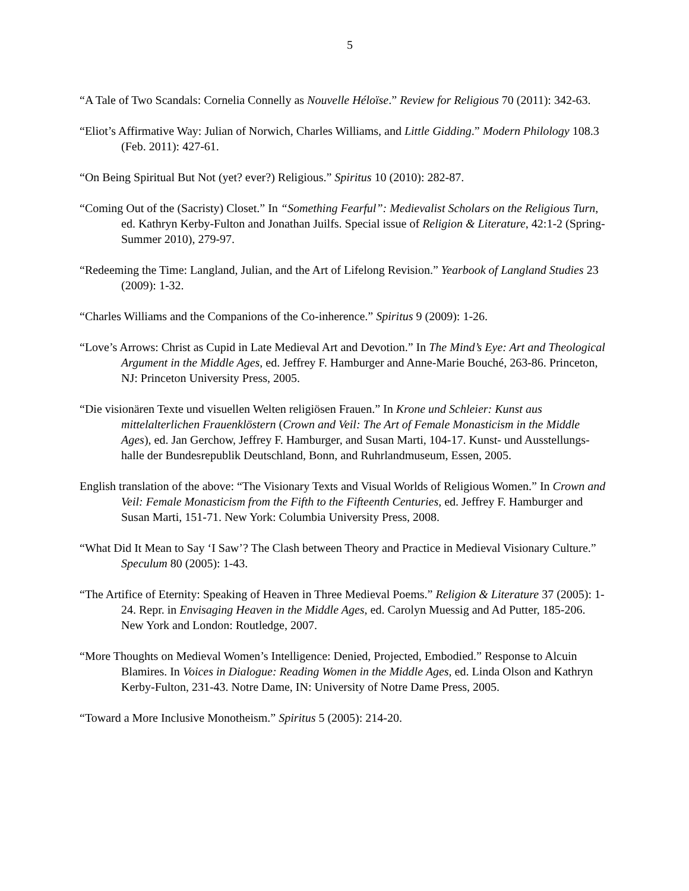5
“A Tale of Two Scandals: Cornelia Connelly as Nouvelle Héloïse.” Review for Religious 70 (2011): 342-63.
“Eliot’s Affirmative Way: Julian of Norwich, Charles Williams, and Little Gidding.” Modern Philology 108.3 (Feb. 2011): 427-61.
“On Being Spiritual But Not (yet? ever?) Religious.” Spiritus 10 (2010): 282-87.
“Coming Out of the (Sacristy) Closet.” In “Something Fearful”: Medievalist Scholars on the Religious Turn, ed. Kathryn Kerby-Fulton and Jonathan Juilfs. Special issue of Religion & Literature, 42:1-2 (Spring-Summer 2010), 279-97.
“Redeeming the Time: Langland, Julian, and the Art of Lifelong Revision.” Yearbook of Langland Studies 23 (2009): 1-32.
“Charles Williams and the Companions of the Co-inherence.” Spiritus 9 (2009): 1-26.
“Love’s Arrows: Christ as Cupid in Late Medieval Art and Devotion.” In The Mind’s Eye: Art and Theological Argument in the Middle Ages, ed. Jeffrey F. Hamburger and Anne-Marie Bouché, 263-86. Princeton, NJ: Princeton University Press, 2005.
“Die visionären Texte und visuellen Welten religiösen Frauen.” In Krone und Schleier: Kunst aus mittelalterlichen Frauenklöstern (Crown and Veil: The Art of Female Monasticism in the Middle Ages), ed. Jan Gerchow, Jeffrey F. Hamburger, and Susan Marti, 104-17. Kunst- und Ausstellungs-halle der Bundesrepublik Deutschland, Bonn, and Ruhrlandmuseum, Essen, 2005.
English translation of the above: “The Visionary Texts and Visual Worlds of Religious Women.” In Crown and Veil: Female Monasticism from the Fifth to the Fifteenth Centuries, ed. Jeffrey F. Hamburger and Susan Marti, 151-71. New York: Columbia University Press, 2008.
“What Did It Mean to Say ‘I Saw’? The Clash between Theory and Practice in Medieval Visionary Culture.” Speculum 80 (2005): 1-43.
“The Artifice of Eternity: Speaking of Heaven in Three Medieval Poems.” Religion & Literature 37 (2005): 1-24. Repr. in Envisaging Heaven in the Middle Ages, ed. Carolyn Muessig and Ad Putter, 185-206. New York and London: Routledge, 2007.
“More Thoughts on Medieval Women’s Intelligence: Denied, Projected, Embodied.” Response to Alcuin Blamires. In Voices in Dialogue: Reading Women in the Middle Ages, ed. Linda Olson and Kathryn Kerby-Fulton, 231-43. Notre Dame, IN: University of Notre Dame Press, 2005.
“Toward a More Inclusive Monotheism.” Spiritus 5 (2005): 214-20.